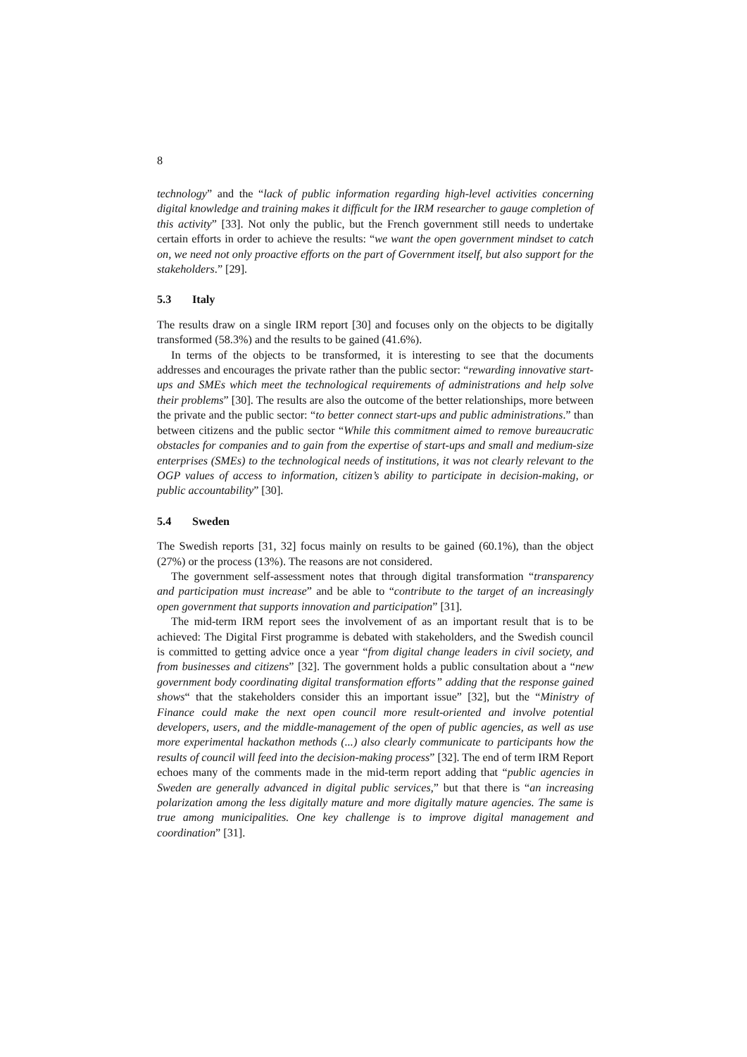8
technology” and the “lack of public information regarding high-level activities concerning digital knowledge and training makes it difficult for the IRM researcher to gauge completion of this activity” [33]. Not only the public, but the French government still needs to undertake certain efforts in order to achieve the results: “we want the open government mindset to catch on, we need not only proactive efforts on the part of Government itself, but also support for the stakeholders.” [29].
5.3 Italy
The results draw on a single IRM report [30] and focuses only on the objects to be digitally transformed (58.3%) and the results to be gained (41.6%).
In terms of the objects to be transformed, it is interesting to see that the documents addresses and encourages the private rather than the public sector: “rewarding innovative start-ups and SMEs which meet the technological requirements of administrations and help solve their problems” [30]. The results are also the outcome of the better relationships, more between the private and the public sector: “to better connect start-ups and public administrations.” than between citizens and the public sector “While this commitment aimed to remove bureaucratic obstacles for companies and to gain from the expertise of start-ups and small and medium-size enterprises (SMEs) to the technological needs of institutions, it was not clearly relevant to the OGP values of access to information, citizen’s ability to participate in decision-making, or public accountability” [30].
5.4 Sweden
The Swedish reports [31, 32] focus mainly on results to be gained (60.1%), than the object (27%) or the process (13%). The reasons are not considered.
The government self-assessment notes that through digital transformation “transparency and participation must increase” and be able to “contribute to the target of an increasingly open government that supports innovation and participation” [31].
The mid-term IRM report sees the involvement of as an important result that is to be achieved: The Digital First programme is debated with stakeholders, and the Swedish council is committed to getting advice once a year “from digital change leaders in civil society, and from businesses and citizens” [32]. The government holds a public consultation about a “new government body coordinating digital transformation efforts” adding that the response gained shows“ that the stakeholders consider this an important issue” [32], but the “Ministry of Finance could make the next open council more result-oriented and involve potential developers, users, and the middle-management of the open of public agencies, as well as use more experimental hackathon methods (...) also clearly communicate to participants how the results of council will feed into the decision-making process” [32]. The end of term IRM Report echoes many of the comments made in the mid-term report adding that “public agencies in Sweden are generally advanced in digital public services,” but that there is “an increasing polarization among the less digitally mature and more digitally mature agencies. The same is true among municipalities. One key challenge is to improve digital management and coordination” [31].